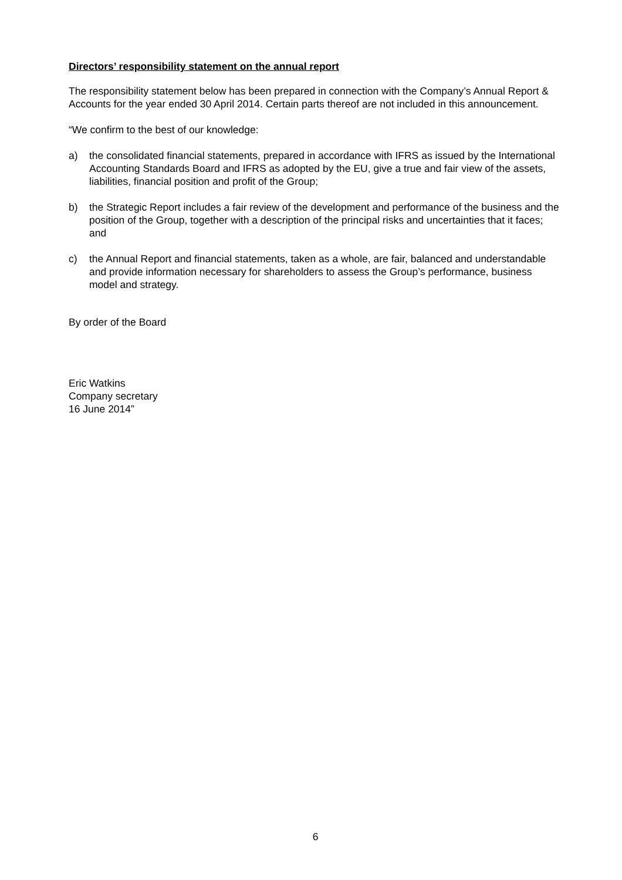Directors’ responsibility statement on the annual report
The responsibility statement below has been prepared in connection with the Company’s Annual Report & Accounts for the year ended 30 April 2014. Certain parts thereof are not included in this announcement.
“We confirm to the best of our knowledge:
a) the consolidated financial statements, prepared in accordance with IFRS as issued by the International Accounting Standards Board and IFRS as adopted by the EU, give a true and fair view of the assets, liabilities, financial position and profit of the Group;
b) the Strategic Report includes a fair review of the development and performance of the business and the position of the Group, together with a description of the principal risks and uncertainties that it faces; and
c) the Annual Report and financial statements, taken as a whole, are fair, balanced and understandable and provide information necessary for shareholders to assess the Group’s performance, business model and strategy.
By order of the Board
Eric Watkins
Company secretary
16 June 2014”
6